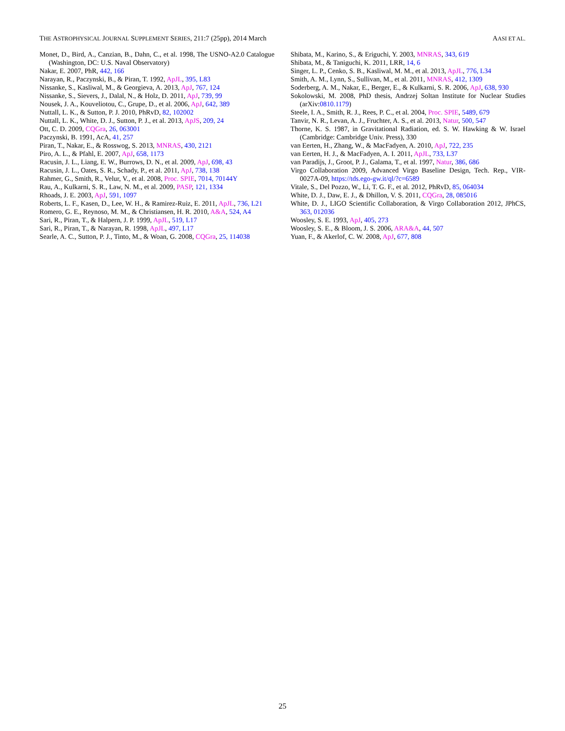THE ASTROPHYSICAL JOURNAL SUPPLEMENT SERIES, 211:7 (25pp), 2014 March AASI ET AL.
Monet, D., Bird, A., Canzian, B., Dahn, C., et al. 1998, The USNO-A2.0 Catalogue (Washington, DC: U.S. Naval Observatory)
Nakar, E. 2007, PhR, 442, 166
Narayan, R., Paczynski, B., & Piran, T. 1992, ApJL, 395, L83
Nissanke, S., Kasliwal, M., & Georgieva, A. 2013, ApJ, 767, 124
Nissanke, S., Sievers, J., Dalal, N., & Holz, D. 2011, ApJ, 739, 99
Nousek, J. A., Kouveliotou, C., Grupe, D., et al. 2006, ApJ, 642, 389
Nuttall, L. K., & Sutton, P. J. 2010, PhRvD, 82, 102002
Nuttall, L. K., White, D. J., Sutton, P. J., et al. 2013, ApJS, 209, 24
Ott, C. D. 2009, CQGra, 26, 063001
Paczynski, B. 1991, AcA, 41, 257
Piran, T., Nakar, E., & Rosswog, S. 2013, MNRAS, 430, 2121
Piro, A. L., & Pfahl, E. 2007, ApJ, 658, 1173
Racusin, J. L., Liang, E. W., Burrows, D. N., et al. 2009, ApJ, 698, 43
Racusin, J. L., Oates, S. R., Schady, P., et al. 2011, ApJ, 738, 138
Rahmer, G., Smith, R., Velur, V., et al. 2008, Proc. SPIE, 7014, 70144Y
Rau, A., Kulkarni, S. R., Law, N. M., et al. 2009, PASP, 121, 1334
Rhoads, J. E. 2003, ApJ, 591, 1097
Roberts, L. F., Kasen, D., Lee, W. H., & Ramirez-Ruiz, E. 2011, ApJL, 736, L21
Romero, G. E., Reynoso, M. M., & Christiansen, H. R. 2010, A&A, 524, A4
Sari, R., Piran, T., & Halpern, J. P. 1999, ApJL, 519, L17
Sari, R., Piran, T., & Narayan, R. 1998, ApJL, 497, L17
Searle, A. C., Sutton, P. J., Tinto, M., & Woan, G. 2008, CQGra, 25, 114038
Shibata, M., Karino, S., & Eriguchi, Y. 2003, MNRAS, 343, 619
Shibata, M., & Taniguchi, K. 2011, LRR, 14, 6
Singer, L. P., Cenko, S. B., Kasliwal, M. M., et al. 2013, ApJL, 776, L34
Smith, A. M., Lynn, S., Sullivan, M., et al. 2011, MNRAS, 412, 1309
Soderberg, A. M., Nakar, E., Berger, E., & Kulkarni, S. R. 2006, ApJ, 638, 930
Sokolowski, M. 2008, PhD thesis, Andrzej Soltan Institute for Nuclear Studies (arXiv:0810.1179)
Steele, I. A., Smith, R. J., Rees, P. C., et al. 2004, Proc. SPIE, 5489, 679
Tanvir, N. R., Levan, A. J., Fruchter, A. S., et al. 2013, Natur, 500, 547
Thorne, K. S. 1987, in Gravitational Radiation, ed. S. W. Hawking & W. Israel (Cambridge: Cambridge Univ. Press), 330
van Eerten, H., Zhang, W., & MacFadyen, A. 2010, ApJ, 722, 235
van Eerten, H. J., & MacFadyen, A. I. 2011, ApJL, 733, L37
van Paradijs, J., Groot, P. J., Galama, T., et al. 1997, Natur, 386, 686
Virgo Collaboration 2009, Advanced Virgo Baseline Design, Tech. Rep., VIR-0027A-09, https://tds.ego-gw.it/ql/?c=6589
Vitale, S., Del Pozzo, W., Li, T. G. F., et al. 2012, PhRvD, 85, 064034
White, D. J., Daw, E. J., & Dhillon, V. S. 2011, CQGra, 28, 085016
White, D. J., LIGO Scientific Collaboration, & Virgo Collaboration 2012, JPhCS, 363, 012036
Woosley, S. E. 1993, ApJ, 405, 273
Woosley, S. E., & Bloom, J. S. 2006, ARA&A, 44, 507
Yuan, F., & Akerlof, C. W. 2008, ApJ, 677, 808
25